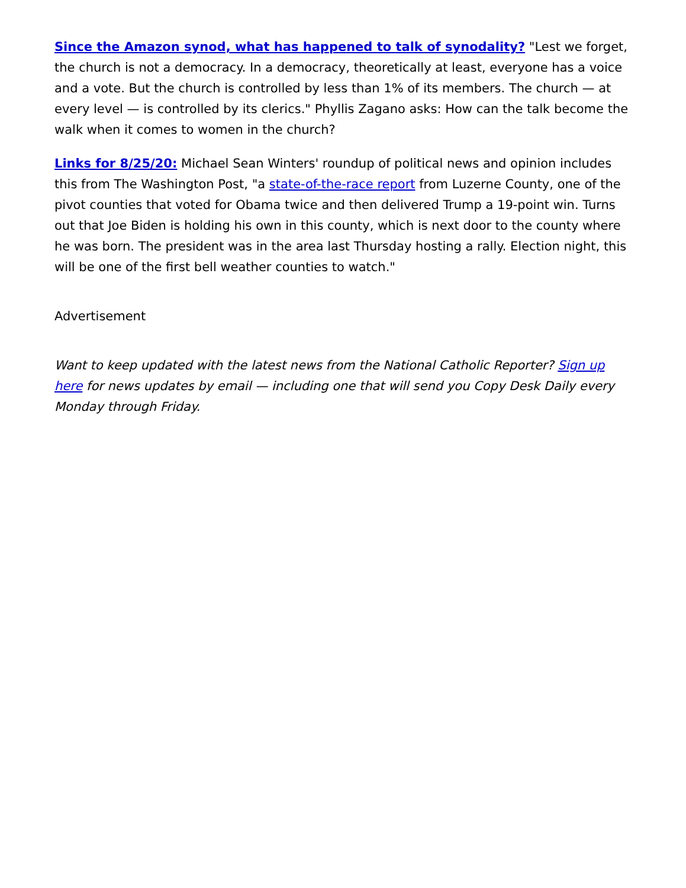Since the Amazon synod, what has happened to talk of synodality? "Lest we forget, the church is not a democracy. In a democracy, theoretically at least, everyone has a voice and a vote. But the church is controlled by less than 1% of its members. The church — at every level — is controlled by its clerics." Phyllis Zagano asks: How can the talk become the walk when it comes to women in the church?
Links for 8/25/20: Michael Sean Winters' roundup of political news and opinion includes this from The Washington Post, "a state-of-the-race report from Luzerne County, one of the pivot counties that voted for Obama twice and then delivered Trump a 19-point win. Turns out that Joe Biden is holding his own in this county, which is next door to the county where he was born. The president was in the area last Thursday hosting a rally. Election night, this will be one of the first bell weather counties to watch."
Advertisement
Want to keep updated with the latest news from the National Catholic Reporter? Sign up here for news updates by email — including one that will send you Copy Desk Daily every Monday through Friday.